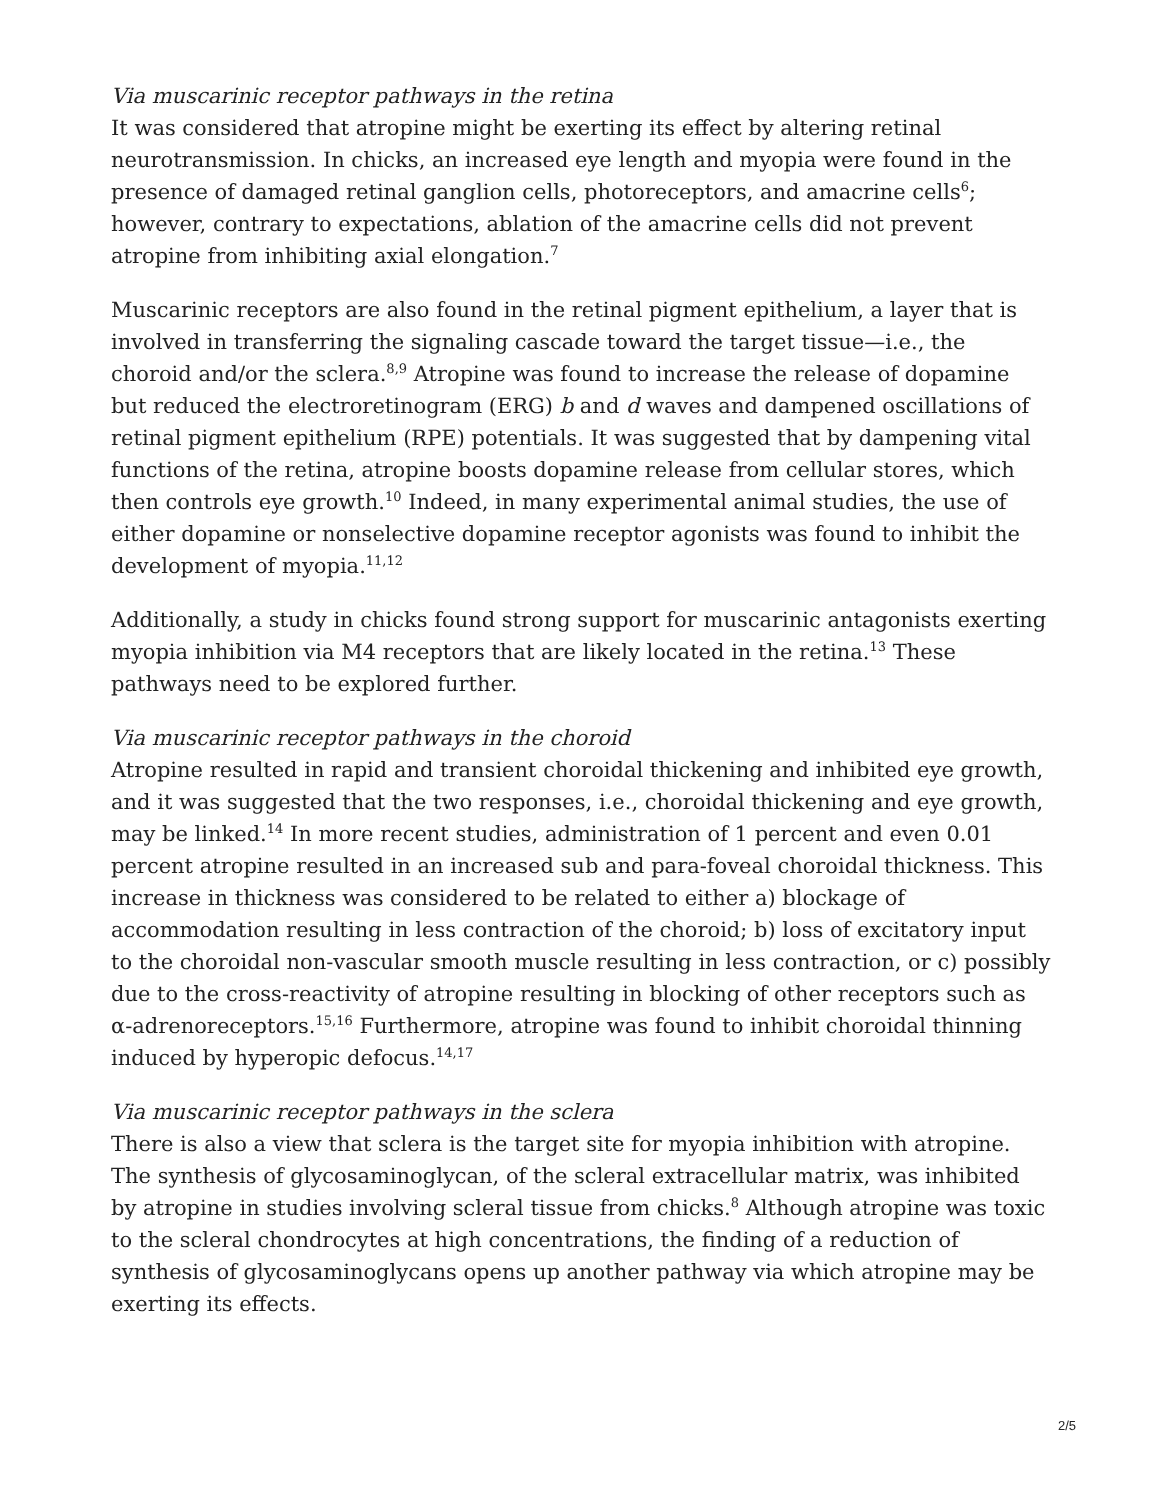Via muscarinic receptor pathways in the retina
It was considered that atropine might be exerting its effect by altering retinal neurotransmission. In chicks, an increased eye length and myopia were found in the presence of damaged retinal ganglion cells, photoreceptors, and amacrine cells<sup>6</sup>; however, contrary to expectations, ablation of the amacrine cells did not prevent atropine from inhibiting axial elongation.<sup>7</sup>
Muscarinic receptors are also found in the retinal pigment epithelium, a layer that is involved in transferring the signaling cascade toward the target tissue—i.e., the choroid and/or the sclera.<sup>8,9</sup> Atropine was found to increase the release of dopamine but reduced the electroretinogram (ERG) b and d waves and dampened oscillations of retinal pigment epithelium (RPE) potentials. It was suggested that by dampening vital functions of the retina, atropine boosts dopamine release from cellular stores, which then controls eye growth.<sup>10</sup> Indeed, in many experimental animal studies, the use of either dopamine or nonselective dopamine receptor agonists was found to inhibit the development of myopia.<sup>11,12</sup>
Additionally, a study in chicks found strong support for muscarinic antagonists exerting myopia inhibition via M4 receptors that are likely located in the retina.<sup>13</sup> These pathways need to be explored further.
Via muscarinic receptor pathways in the choroid
Atropine resulted in rapid and transient choroidal thickening and inhibited eye growth, and it was suggested that the two responses, i.e., choroidal thickening and eye growth, may be linked.<sup>14</sup> In more recent studies, administration of 1 percent and even 0.01 percent atropine resulted in an increased sub and para-foveal choroidal thickness. This increase in thickness was considered to be related to either a) blockage of accommodation resulting in less contraction of the choroid; b) loss of excitatory input to the choroidal non-vascular smooth muscle resulting in less contraction, or c) possibly due to the cross-reactivity of atropine resulting in blocking of other receptors such as α-adrenoreceptors.<sup>15,16</sup> Furthermore, atropine was found to inhibit choroidal thinning induced by hyperopic defocus.<sup>14,17</sup>
Via muscarinic receptor pathways in the sclera
There is also a view that sclera is the target site for myopia inhibition with atropine. The synthesis of glycosaminoglycan, of the scleral extracellular matrix, was inhibited by atropine in studies involving scleral tissue from chicks.<sup>8</sup> Although atropine was toxic to the scleral chondrocytes at high concentrations, the finding of a reduction of synthesis of glycosaminoglycans opens up another pathway via which atropine may be exerting its effects.
2/5